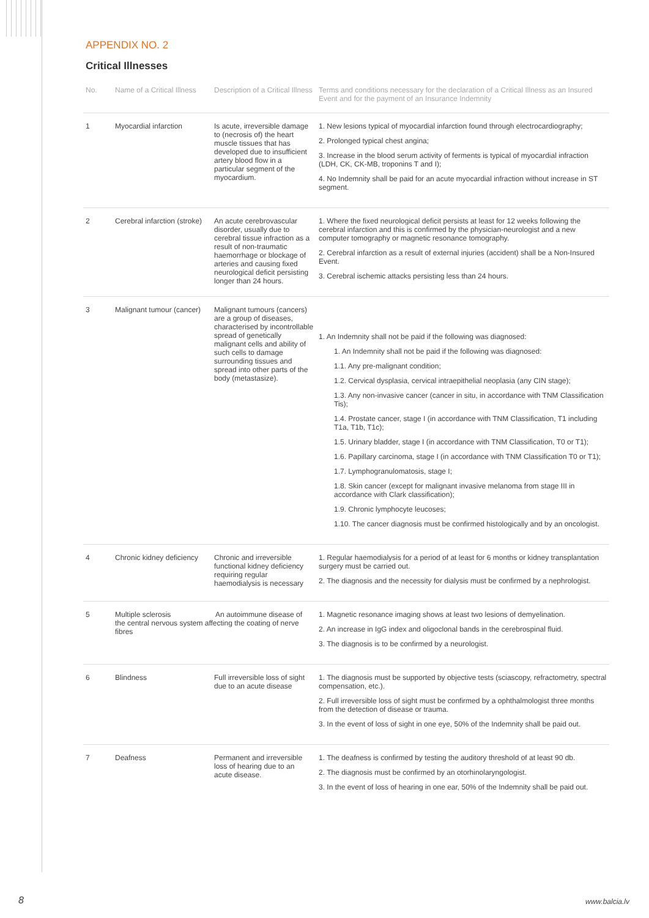APPENDIX NO. 2
Critical Illnesses
| No. | Name of a Critical Illness | Description of a Critical Illness | Terms and conditions necessary for the declaration of a Critical Illness as an Insured Event and for the payment of an Insurance Indemnity |
| --- | --- | --- | --- |
| 1 | Myocardial infarction | Is acute, irreversible damage to (necrosis of) the heart muscle tissues that has developed due to insufficient artery blood flow in a particular segment of the myocardium. | 1. New lesions typical of myocardial infarction found through electrocardiography; 2. Prolonged typical chest angina; 3. Increase in the blood serum activity of ferments is typical of myocardial infraction (LDH, CK, CK-MB, troponins T and I); 4. No Indemnity shall be paid for an acute myocardial infraction without increase in ST segment. |
| 2 | Cerebral infarction (stroke) | An acute cerebrovascular disorder, usually due to cerebral tissue infraction as a result of non-traumatic haemorrhage or blockage of arteries and causing fixed neurological deficit persisting longer than 24 hours. | 1. Where the fixed neurological deficit persists at least for 12 weeks following the cerebral infarction and this is confirmed by the physician-neurologist and a new computer tomography or magnetic resonance tomography. 2. Cerebral infarction as a result of external injuries (accident) shall be a Non-Insured Event. 3. Cerebral ischemic attacks persisting less than 24 hours. |
| 3 | Malignant tumour (cancer) | Malignant tumours (cancers) are a group of diseases, characterised by incontrollable spread of genetically malignant cells and ability of such cells to damage surrounding tissues and spread into other parts of the body (metastasize). | 1. An Indemnity shall not be paid if the following was diagnosed: 1. An Indemnity shall not be paid if the following was diagnosed: 1.1. Any pre-malignant condition; 1.2. Cervical dysplasia, cervical intraepithelial neoplasia (any CIN stage); 1.3. Any non-invasive cancer (cancer in situ, in accordance with TNM Classification Tis); 1.4. Prostate cancer, stage I (in accordance with TNM Classification, T1 including T1a, T1b, T1c); 1.5. Urinary bladder, stage I (in accordance with TNM Classification, T0 or T1); 1.6. Papillary carcinoma, stage I (in accordance with TNM Classification T0 or T1); 1.7. Lymphogranulomatosis, stage I; 1.8. Skin cancer (except for malignant invasive melanoma from stage III in accordance with Clark classification); 1.9. Chronic lymphocyte leucoses; 1.10. The cancer diagnosis must be confirmed histologically and by an oncologist. |
| 4 | Chronic kidney deficiency | Chronic and irreversible functional kidney deficiency requiring regular haemodialysis is necessary | 1. Regular haemodialysis for a period of at least for 6 months or kidney transplantation surgery must be carried out. 2. The diagnosis and the necessity for dialysis must be confirmed by a nephrologist. |
| 5 | Multiple sclerosis An autoimmune disease of the central nervous system affecting the coating of nerve fibres | | 1. Magnetic resonance imaging shows at least two lesions of demyelination. 2. An increase in IgG index and oligoclonal bands in the cerebrospinal fluid. 3. The diagnosis is to be confirmed by a neurologist. |
| 6 | Blindness | Full irreversible loss of sight due to an acute disease | 1. The diagnosis must be supported by objective tests (sciascopy, refractometry, spectral compensation, etc.). 2. Full irreversible loss of sight must be confirmed by a ophthalmologist three months from the detection of disease or trauma. 3. In the event of loss of sight in one eye, 50% of the Indemnity shall be paid out. |
| 7 | Deafness | Permanent and irreversible loss of hearing due to an acute disease. | 1. The deafness is confirmed by testing the auditory threshold of at least 90 db. 2. The diagnosis must be confirmed by an otorhinolaryngologist. 3. In the event of loss of hearing in one ear, 50% of the Indemnity shall be paid out. |
8 www.balcia.lv